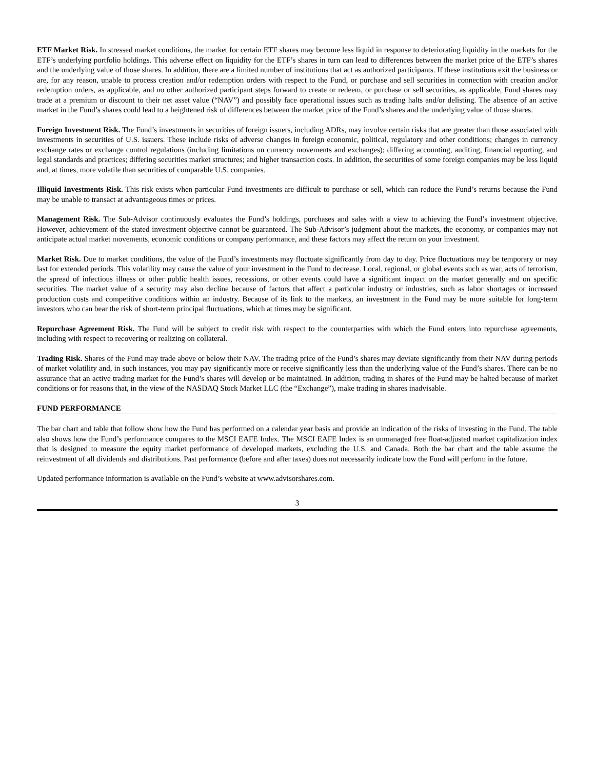ETF Market Risk. In stressed market conditions, the market for certain ETF shares may become less liquid in response to deteriorating liquidity in the markets for the ETF’s underlying portfolio holdings. This adverse effect on liquidity for the ETF’s shares in turn can lead to differences between the market price of the ETF’s shares and the underlying value of those shares. In addition, there are a limited number of institutions that act as authorized participants. If these institutions exit the business or are, for any reason, unable to process creation and/or redemption orders with respect to the Fund, or purchase and sell securities in connection with creation and/or redemption orders, as applicable, and no other authorized participant steps forward to create or redeem, or purchase or sell securities, as applicable, Fund shares may trade at a premium or discount to their net asset value (“NAV”) and possibly face operational issues such as trading halts and/or delisting. The absence of an active market in the Fund’s shares could lead to a heightened risk of differences between the market price of the Fund’s shares and the underlying value of those shares.
Foreign Investment Risk. The Fund’s investments in securities of foreign issuers, including ADRs, may involve certain risks that are greater than those associated with investments in securities of U.S. issuers. These include risks of adverse changes in foreign economic, political, regulatory and other conditions; changes in currency exchange rates or exchange control regulations (including limitations on currency movements and exchanges); differing accounting, auditing, financial reporting, and legal standards and practices; differing securities market structures; and higher transaction costs. In addition, the securities of some foreign companies may be less liquid and, at times, more volatile than securities of comparable U.S. companies.
Illiquid Investments Risk. This risk exists when particular Fund investments are difficult to purchase or sell, which can reduce the Fund’s returns because the Fund may be unable to transact at advantageous times or prices.
Management Risk. The Sub-Advisor continuously evaluates the Fund’s holdings, purchases and sales with a view to achieving the Fund’s investment objective. However, achievement of the stated investment objective cannot be guaranteed. The Sub-Advisor’s judgment about the markets, the economy, or companies may not anticipate actual market movements, economic conditions or company performance, and these factors may affect the return on your investment.
Market Risk. Due to market conditions, the value of the Fund’s investments may fluctuate significantly from day to day. Price fluctuations may be temporary or may last for extended periods. This volatility may cause the value of your investment in the Fund to decrease. Local, regional, or global events such as war, acts of terrorism, the spread of infectious illness or other public health issues, recessions, or other events could have a significant impact on the market generally and on specific securities. The market value of a security may also decline because of factors that affect a particular industry or industries, such as labor shortages or increased production costs and competitive conditions within an industry. Because of its link to the markets, an investment in the Fund may be more suitable for long-term investors who can bear the risk of short-term principal fluctuations, which at times may be significant.
Repurchase Agreement Risk. The Fund will be subject to credit risk with respect to the counterparties with which the Fund enters into repurchase agreements, including with respect to recovering or realizing on collateral.
Trading Risk. Shares of the Fund may trade above or below their NAV. The trading price of the Fund’s shares may deviate significantly from their NAV during periods of market volatility and, in such instances, you may pay significantly more or receive significantly less than the underlying value of the Fund’s shares. There can be no assurance that an active trading market for the Fund’s shares will develop or be maintained. In addition, trading in shares of the Fund may be halted because of market conditions or for reasons that, in the view of the NASDAQ Stock Market LLC (the “Exchange”), make trading in shares inadvisable.
FUND PERFORMANCE
The bar chart and table that follow show how the Fund has performed on a calendar year basis and provide an indication of the risks of investing in the Fund. The table also shows how the Fund’s performance compares to the MSCI EAFE Index. The MSCI EAFE Index is an unmanaged free float-adjusted market capitalization index that is designed to measure the equity market performance of developed markets, excluding the U.S. and Canada. Both the bar chart and the table assume the reinvestment of all dividends and distributions. Past performance (before and after taxes) does not necessarily indicate how the Fund will perform in the future.
Updated performance information is available on the Fund’s website at www.advisorshares.com.
3